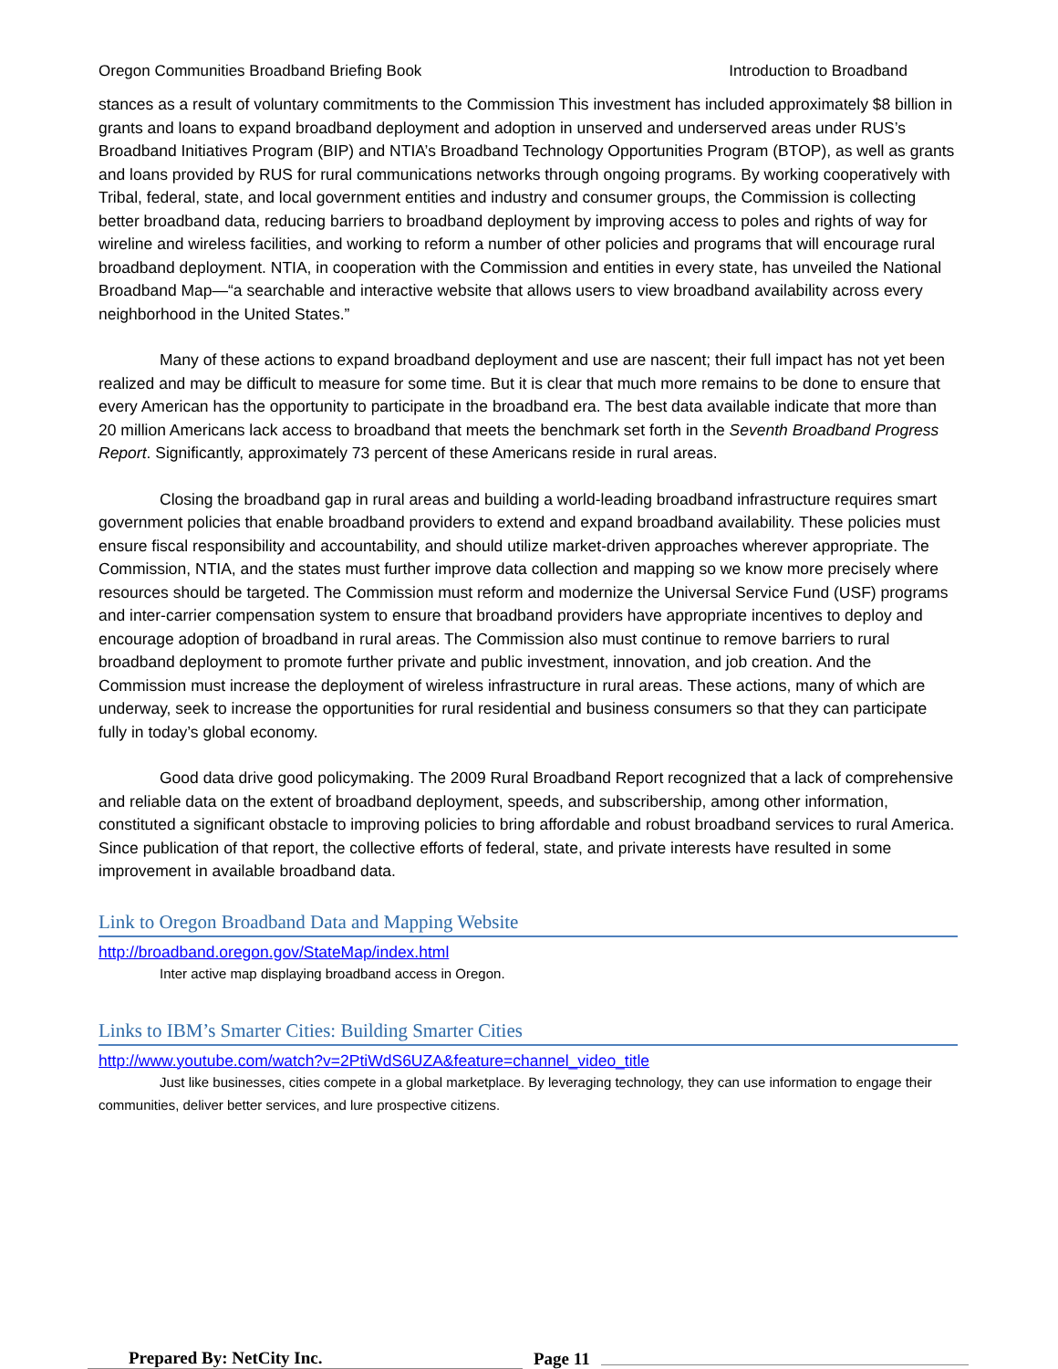Oregon Communities Broadband Briefing Book Introduction to Broadband
stances as a result of voluntary commitments to the Commission This investment has included approximately $8 billion in grants and loans to expand broadband deployment and adoption in unserved and underserved areas under RUS’s Broadband Initiatives Program (BIP) and NTIA’s Broadband Technology Opportunities Program (BTOP), as well as grants and loans provided by RUS for rural communications networks through ongoing programs. By working cooperatively with Tribal, federal, state, and local government entities and industry and consumer groups, the Commission is collecting better broadband data, reducing barriers to broadband deployment by improving access to poles and rights of way for wireline and wireless facilities, and working to reform a number of other policies and programs that will encourage rural broadband deployment. NTIA, in cooperation with the Commission and entities in every state, has unveiled the National Broadband Map—“a searchable and interactive website that allows users to view broadband availability across every neighborhood in the United States.”
Many of these actions to expand broadband deployment and use are nascent; their full impact has not yet been realized and may be difficult to measure for some time. But it is clear that much more remains to be done to ensure that every American has the opportunity to participate in the broadband era. The best data available indicate that more than 20 million Americans lack access to broadband that meets the benchmark set forth in the Seventh Broadband Progress Report. Significantly, approximately 73 percent of these Americans reside in rural areas.
Closing the broadband gap in rural areas and building a world-leading broadband infrastructure requires smart government policies that enable broadband providers to extend and expand broadband availability. These policies must ensure fiscal responsibility and accountability, and should utilize market-driven approaches wherever appropriate. The Commission, NTIA, and the states must further improve data collection and mapping so we know more precisely where resources should be targeted. The Commission must reform and modernize the Universal Service Fund (USF) programs and inter-carrier compensation system to ensure that broadband providers have appropriate incentives to deploy and encourage adoption of broadband in rural areas. The Commission also must continue to remove barriers to rural broadband deployment to promote further private and public investment, innovation, and job creation. And the Commission must increase the deployment of wireless infrastructure in rural areas. These actions, many of which are underway, seek to increase the opportunities for rural residential and business consumers so that they can participate fully in today’s global economy.
Good data drive good policymaking. The 2009 Rural Broadband Report recognized that a lack of comprehensive and reliable data on the extent of broadband deployment, speeds, and subscribership, among other information, constituted a significant obstacle to improving policies to bring affordable and robust broadband services to rural America. Since publication of that report, the collective efforts of federal, state, and private interests have resulted in some improvement in available broadband data.
Link to Oregon Broadband Data and Mapping Website
http://broadband.oregon.gov/StateMap/index.html
Inter active map displaying broadband access in Oregon.
Links to IBM’s Smarter Cities: Building Smarter Cities
http://www.youtube.com/watch?v=2PtiWdS6UZA&feature=channel_video_title
Just like businesses, cities compete in a global marketplace. By leveraging technology, they can use information to engage their communities, deliver better services, and lure prospective citizens.
Prepared By: NetCity Inc.
Page 11